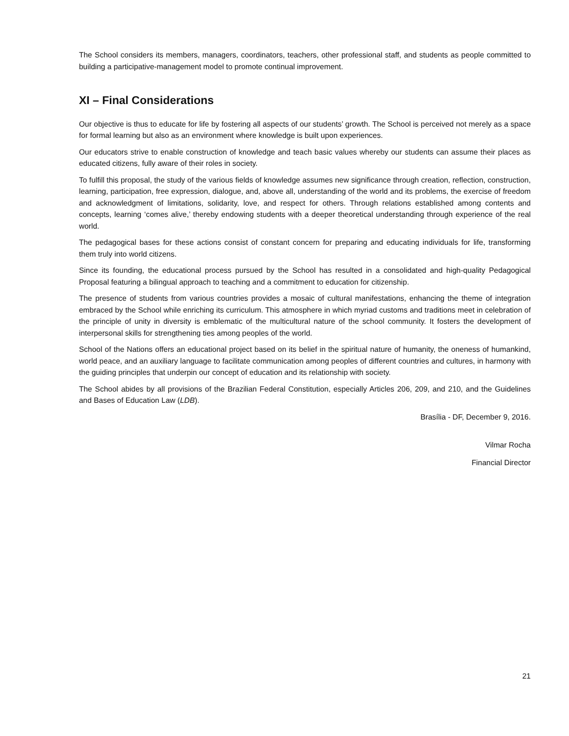The School considers its members, managers, coordinators, teachers, other professional staff, and students as people committed to building a participative-management model to promote continual improvement.
XI – Final Considerations
Our objective is thus to educate for life by fostering all aspects of our students’ growth. The School is perceived not merely as a space for formal learning but also as an environment where knowledge is built upon experiences.
Our educators strive to enable construction of knowledge and teach basic values whereby our students can assume their places as educated citizens, fully aware of their roles in society.
To fulfill this proposal, the study of the various fields of knowledge assumes new significance through creation, reflection, construction, learning, participation, free expression, dialogue, and, above all, understanding of the world and its problems, the exercise of freedom and acknowledgment of limitations, solidarity, love, and respect for others. Through relations established among contents and concepts, learning ‘comes alive,’ thereby endowing students with a deeper theoretical understanding through experience of the real world.
The pedagogical bases for these actions consist of constant concern for preparing and educating individuals for life, transforming them truly into world citizens.
Since its founding, the educational process pursued by the School has resulted in a consolidated and high-quality Pedagogical Proposal featuring a bilingual approach to teaching and a commitment to education for citizenship.
The presence of students from various countries provides a mosaic of cultural manifestations, enhancing the theme of integration embraced by the School while enriching its curriculum. This atmosphere in which myriad customs and traditions meet in celebration of the principle of unity in diversity is emblematic of the multicultural nature of the school community. It fosters the development of interpersonal skills for strengthening ties among peoples of the world.
School of the Nations offers an educational project based on its belief in the spiritual nature of humanity, the oneness of humankind, world peace, and an auxiliary language to facilitate communication among peoples of different countries and cultures, in harmony with the guiding principles that underpin our concept of education and its relationship with society.
The School abides by all provisions of the Brazilian Federal Constitution, especially Articles 206, 209, and 210, and the Guidelines and Bases of Education Law (LDB).
Brasília - DF, December 9, 2016.
Vilmar Rocha
Financial Director
21